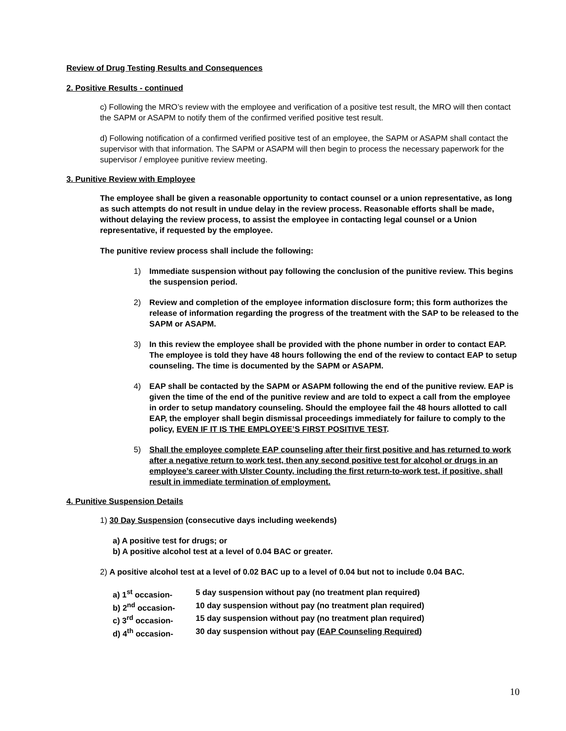Review of Drug Testing Results and Consequences
2. Positive Results - continued
c) Following the MRO’s review with the employee and verification of a positive test result, the MRO will then contact the SAPM or ASAPM to notify them of the confirmed verified positive test result.
d) Following notification of a confirmed verified positive test of an employee, the SAPM or ASAPM shall contact the supervisor with that information. The SAPM or ASAPM will then begin to process the necessary paperwork for the supervisor / employee punitive review meeting.
3. Punitive Review with Employee
The employee shall be given a reasonable opportunity to contact counsel or a union representative, as long as such attempts do not result in undue delay in the review process. Reasonable efforts shall be made, without delaying the review process, to assist the employee in contacting legal counsel or a Union representative, if requested by the employee.
The punitive review process shall include the following:
1) Immediate suspension without pay following the conclusion of the punitive review. This begins the suspension period.
2) Review and completion of the employee information disclosure form; this form authorizes the release of information regarding the progress of the treatment with the SAP to be released to the SAPM or ASAPM.
3) In this review the employee shall be provided with the phone number in order to contact EAP. The employee is told they have 48 hours following the end of the review to contact EAP to setup counseling. The time is documented by the SAPM or ASAPM.
4) EAP shall be contacted by the SAPM or ASAPM following the end of the punitive review. EAP is given the time of the end of the punitive review and are told to expect a call from the employee in order to setup mandatory counseling. Should the employee fail the 48 hours allotted to call EAP, the employer shall begin dismissal proceedings immediately for failure to comply to the policy, EVEN IF IT IS THE EMPLOYEE’S FIRST POSITIVE TEST.
5) Shall the employee complete EAP counseling after their first positive and has returned to work after a negative return to work test, then any second positive test for alcohol or drugs in an employee’s career with Ulster County, including the first return-to-work test, if positive, shall result in immediate termination of employment.
4. Punitive Suspension Details
1) 30 Day Suspension (consecutive days including weekends)
a) A positive test for drugs; or
b) A positive alcohol test at a level of 0.04 BAC or greater.
2) A positive alcohol test at a level of 0.02 BAC up to a level of 0.04 but not to include 0.04 BAC.
a) 1<sup>st</sup> occasion- 5 day suspension without pay (no treatment plan required)
b) 2<sup>nd</sup> occasion- 10 day suspension without pay (no treatment plan required)
c) 3<sup>rd</sup> occasion- 15 day suspension without pay (no treatment plan required)
d) 4<sup>th</sup> occasion- 30 day suspension without pay (EAP Counseling Required)
10